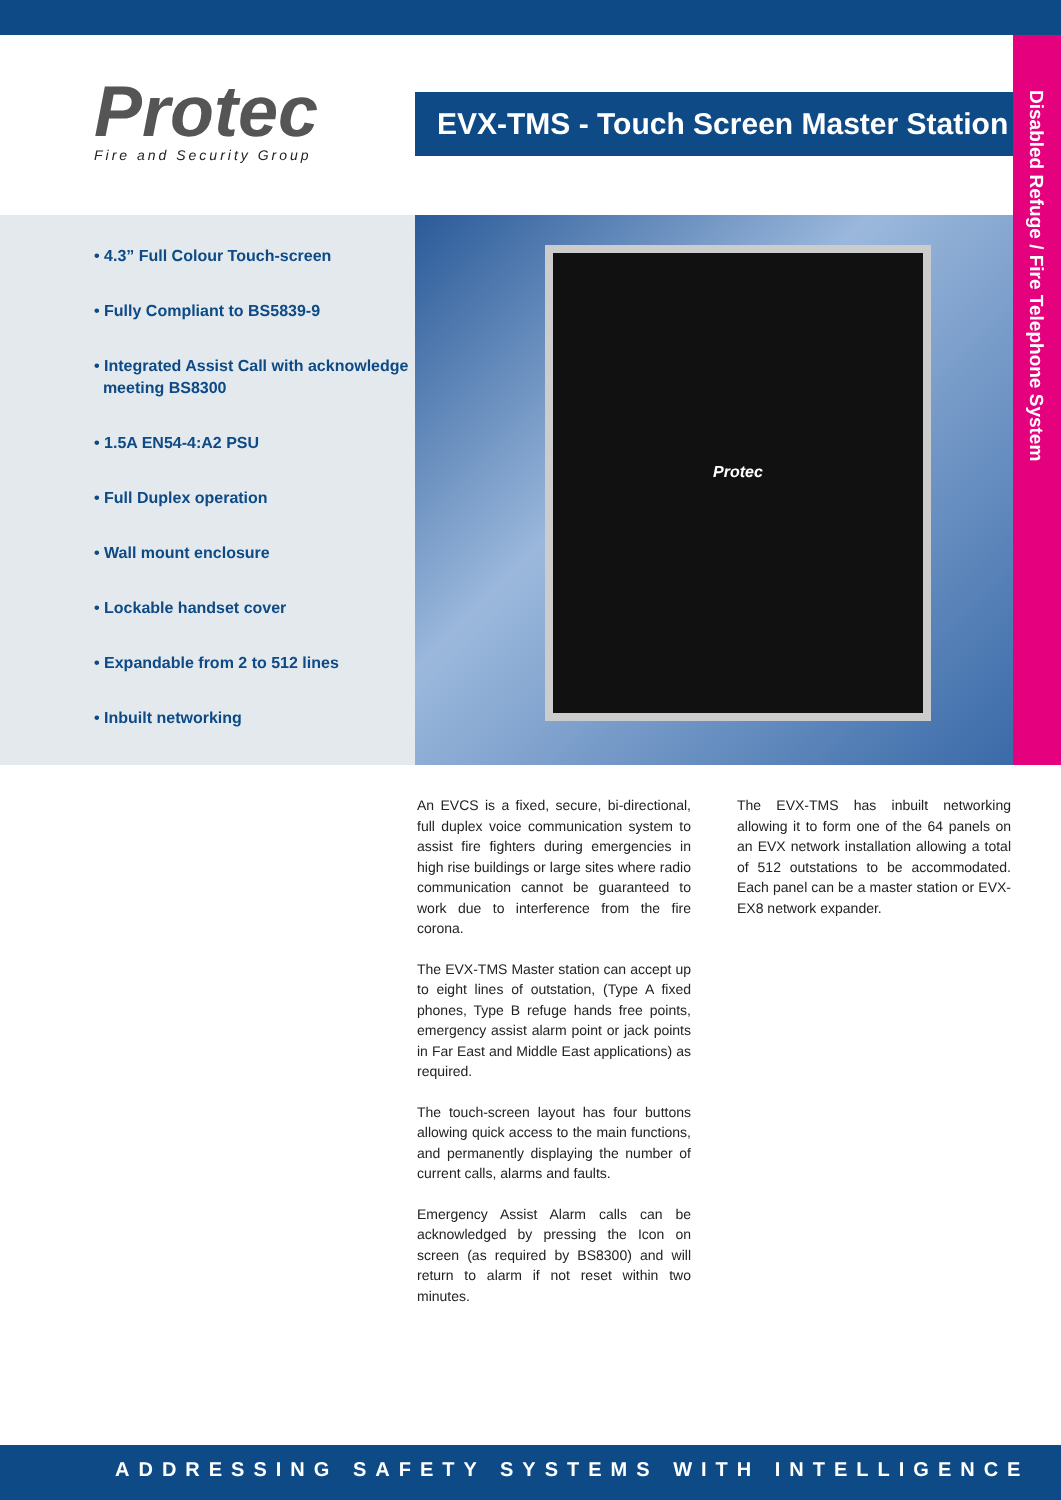Protec
Fire and Security Group
EVX-TMS - Touch Screen Master Station
Disabled Refuge / Fire Telephone System
• 4.3” Full Colour Touch-screen
• Fully Compliant to BS5839-9
• Integrated Assist Call with acknowledge
meeting BS8300
• 1.5A EN54-4:A2 PSU
• Full Duplex operation
• Wall mount enclosure
• Lockable handset cover
• Expandable from 2 to 512 lines
• Inbuilt networking
Protec
An EVCS is a fixed, secure, bi-directional, full duplex voice communication system to assist fire fighters during emergencies in high rise buildings or large sites where radio communication cannot be guaranteed to work due to interference from the fire corona.
The EVX-TMS Master station can accept up to eight lines of outstation, (Type A fixed phones, Type B refuge hands free points, emergency assist alarm point or jack points in Far East and Middle East applications) as required.
The touch-screen layout has four buttons allowing quick access to the main functions, and permanently displaying the number of current calls, alarms and faults.
Emergency Assist Alarm calls can be acknowledged by pressing the Icon on screen (as required by BS8300) and will return to alarm if not reset within two minutes.
The EVX-TMS has inbuilt networking allowing it to form one of the 64 panels on an EVX network installation allowing a total of 512 outstations to be accommodated. Each panel can be a master station or EVX-EX8 network expander.
ADDRESSING SAFETY SYSTEMS WITH INTELLIGENCE